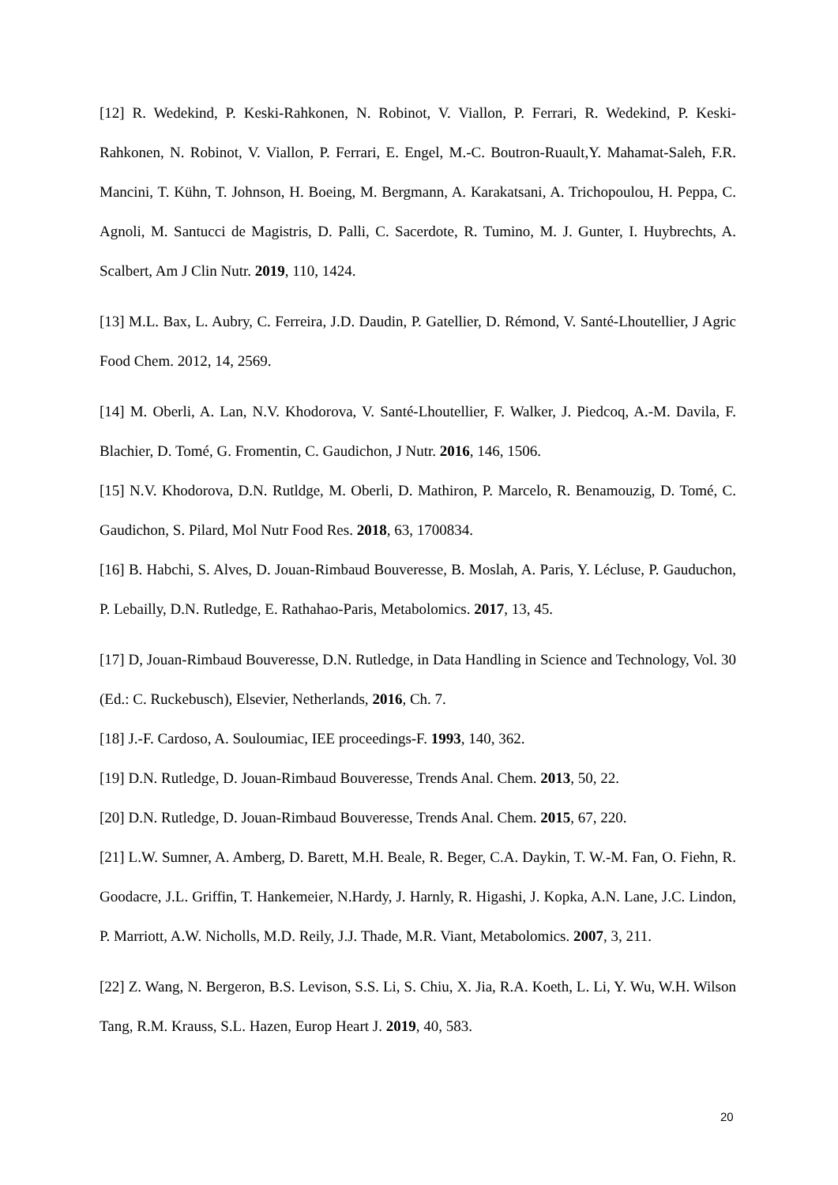[12] R. Wedekind, P. Keski-Rahkonen, N. Robinot, V. Viallon, P. Ferrari, R. Wedekind, P. Keski-Rahkonen, N. Robinot, V. Viallon, P. Ferrari, E. Engel, M.-C. Boutron-Ruault,Y. Mahamat-Saleh, F.R. Mancini, T. Kühn, T. Johnson, H. Boeing, M. Bergmann, A. Karakatsani, A. Trichopoulou, H. Peppa, C. Agnoli, M. Santucci de Magistris, D. Palli, C. Sacerdote, R. Tumino, M. J. Gunter, I. Huybrechts, A. Scalbert, Am J Clin Nutr. 2019, 110, 1424.
[13] M.L. Bax, L. Aubry, C. Ferreira, J.D. Daudin, P. Gatellier, D. Rémond, V. Santé-Lhoutellier, J Agric Food Chem. 2012, 14, 2569.
[14] M. Oberli, A. Lan, N.V. Khodorova, V. Santé-Lhoutellier, F. Walker, J. Piedcoq, A.-M. Davila, F. Blachier, D. Tomé, G. Fromentin, C. Gaudichon, J Nutr. 2016, 146, 1506.
[15] N.V. Khodorova, D.N. Rutldge, M. Oberli, D. Mathiron, P. Marcelo, R. Benamouzig, D. Tomé, C. Gaudichon, S. Pilard, Mol Nutr Food Res. 2018, 63, 1700834.
[16] B. Habchi, S. Alves, D. Jouan-Rimbaud Bouveresse, B. Moslah, A. Paris, Y. Lécluse, P. Gauduchon, P. Lebailly, D.N. Rutledge, E. Rathahao-Paris, Metabolomics. 2017, 13, 45.
[17] D, Jouan-Rimbaud Bouveresse, D.N. Rutledge, in Data Handling in Science and Technology, Vol. 30 (Ed.: C. Ruckebusch), Elsevier, Netherlands, 2016, Ch. 7.
[18] J.-F. Cardoso, A. Souloumiac, IEE proceedings-F. 1993, 140, 362.
[19] D.N. Rutledge, D. Jouan-Rimbaud Bouveresse, Trends Anal. Chem. 2013, 50, 22.
[20] D.N. Rutledge, D. Jouan-Rimbaud Bouveresse, Trends Anal. Chem. 2015, 67, 220.
[21] L.W. Sumner, A. Amberg, D. Barett, M.H. Beale, R. Beger, C.A. Daykin, T. W.-M. Fan, O. Fiehn, R. Goodacre, J.L. Griffin, T. Hankemeier, N.Hardy, J. Harnly, R. Higashi, J. Kopka, A.N. Lane, J.C. Lindon, P. Marriott, A.W. Nicholls, M.D. Reily, J.J. Thade, M.R. Viant, Metabolomics. 2007, 3, 211.
[22] Z. Wang, N. Bergeron, B.S. Levison, S.S. Li, S. Chiu, X. Jia, R.A. Koeth, L. Li, Y. Wu, W.H. Wilson Tang, R.M. Krauss, S.L. Hazen, Europ Heart J. 2019, 40, 583.
20